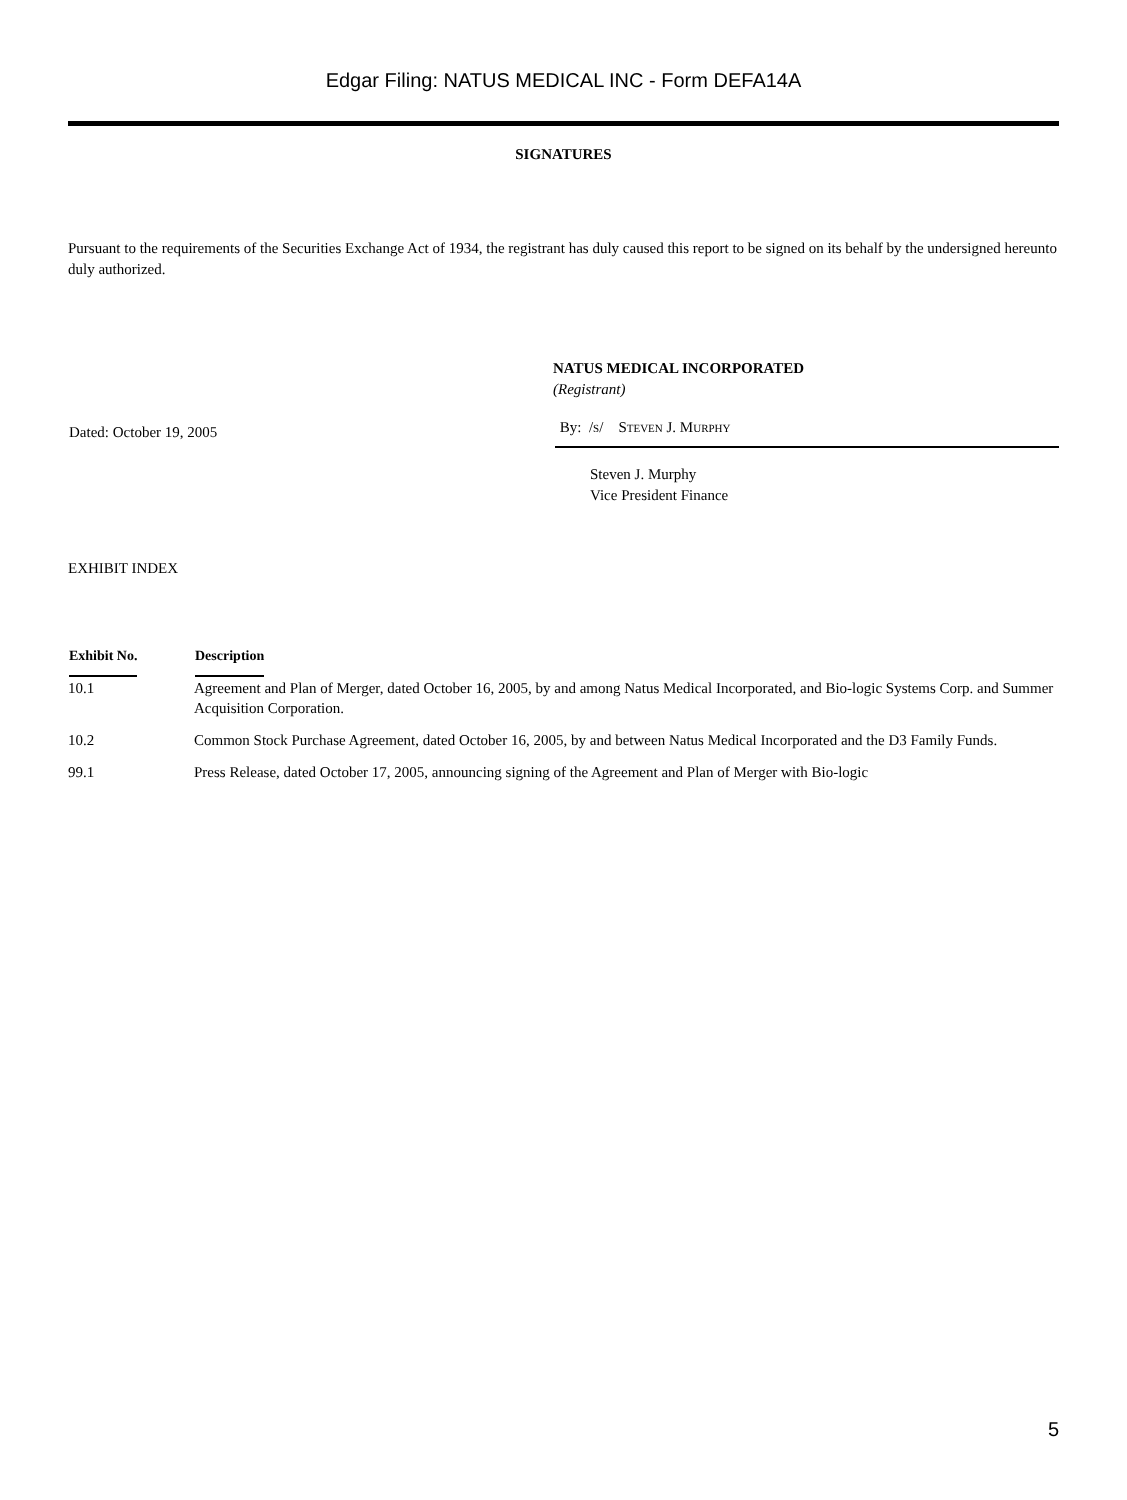Edgar Filing: NATUS MEDICAL INC - Form DEFA14A
SIGNATURES
Pursuant to the requirements of the Securities Exchange Act of 1934, the registrant has duly caused this report to be signed on its behalf by the undersigned hereunto duly authorized.
NATUS MEDICAL INCORPORATED
(Registrant)
| Dated: October 19, 2005 | By: / S / S TEVEN J. M URPHY |
Steven J. Murphy
Vice President Finance
EXHIBIT INDEX
| Exhibit No. | Description |
| --- | --- |
| 10.1 | Agreement and Plan of Merger, dated October 16, 2005, by and among Natus Medical Incorporated, and Bio-logic Systems Corp. and Summer Acquisition Corporation. |
| 10.2 | Common Stock Purchase Agreement, dated October 16, 2005, by and between Natus Medical Incorporated and the D3 Family Funds. |
| 99.1 | Press Release, dated October 17, 2005, announcing signing of the Agreement and Plan of Merger with Bio-logic |
5